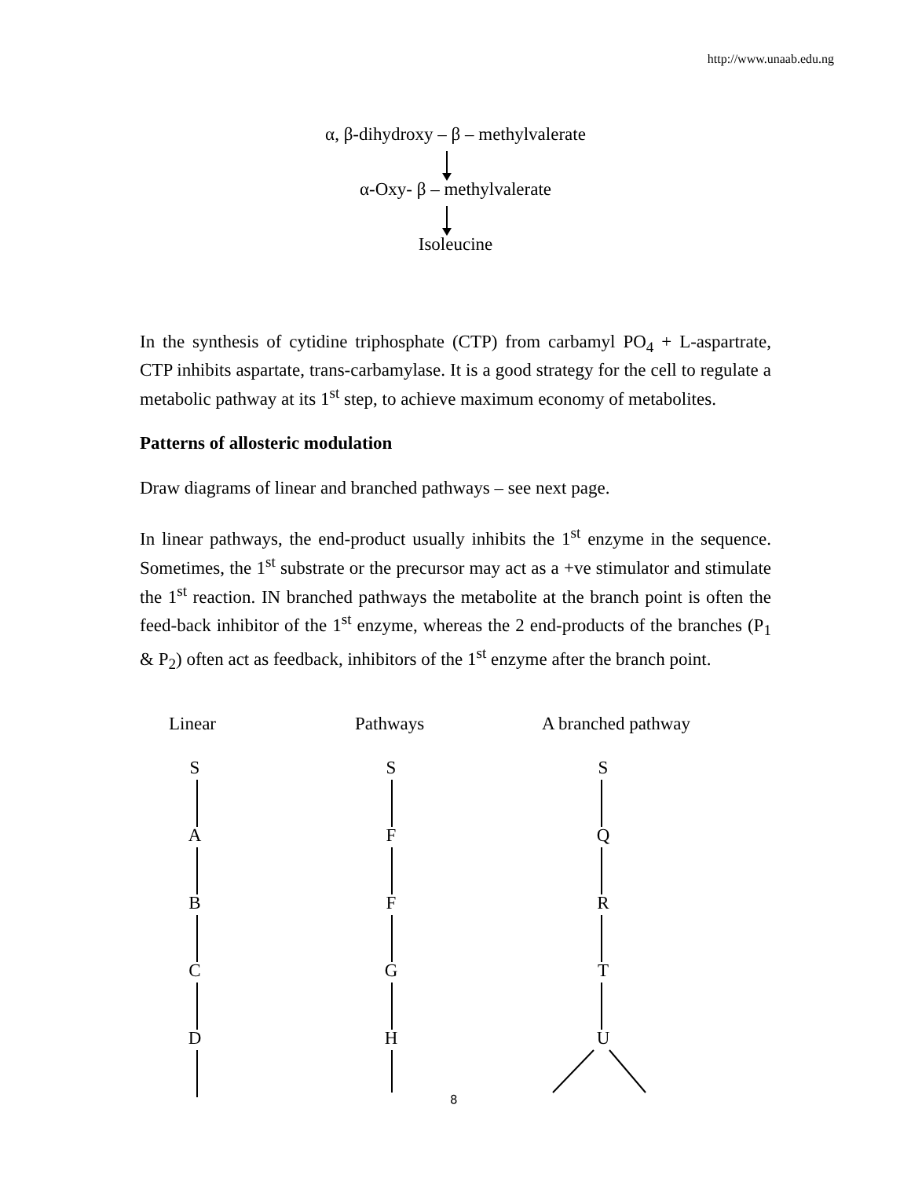http://www.unaab.edu.ng
α, β-dihydroxy – β – methylvalerate
α-Oxy- β – methylvalerate
Isoleucine
In the synthesis of cytidine triphosphate (CTP) from carbamyl PO<sub>4</sub> + L-aspartrate, CTP inhibits aspartate, trans-carbamylase. It is a good strategy for the cell to regulate a metabolic pathway at its 1<sup>st</sup> step, to achieve maximum economy of metabolites.
Patterns of allosteric modulation
Draw diagrams of linear and branched pathways – see next page.
In linear pathways, the end-product usually inhibits the 1<sup>st</sup> enzyme in the sequence. Sometimes, the 1<sup>st</sup> substrate or the precursor may act as a +ve stimulator and stimulate the 1<sup>st</sup> reaction. IN branched pathways the metabolite at the branch point is often the feed-back inhibitor of the 1<sup>st</sup> enzyme, whereas the 2 end-products of the branches (P<sub>1</sub> & P<sub>2</sub>) often act as feedback, inhibitors of the 1<sup>st</sup> enzyme after the branch point.
Linear Pathways A branched pathway
SABCD
SFFGH
SQRTU
8